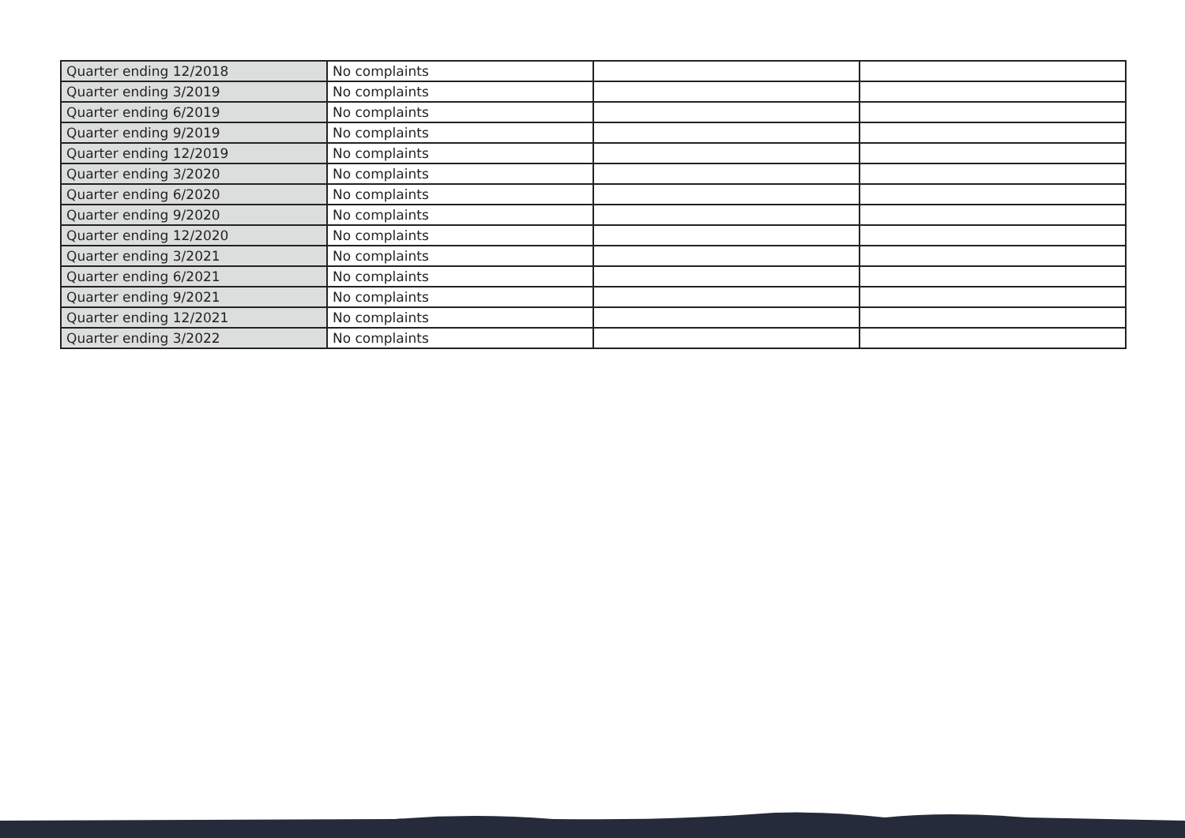| Quarter ending 12/2018 | No complaints | | |
| Quarter ending 3/2019 | No complaints | | |
| Quarter ending 6/2019 | No complaints | | |
| Quarter ending 9/2019 | No complaints | | |
| Quarter ending 12/2019 | No complaints | | |
| Quarter ending 3/2020 | No complaints | | |
| Quarter ending 6/2020 | No complaints | | |
| Quarter ending 9/2020 | No complaints | | |
| Quarter ending 12/2020 | No complaints | | |
| Quarter ending 3/2021 | No complaints | | |
| Quarter ending 6/2021 | No complaints | | |
| Quarter ending 9/2021 | No complaints | | |
| Quarter ending 12/2021 | No complaints | | |
| Quarter ending 3/2022 | No complaints | | |